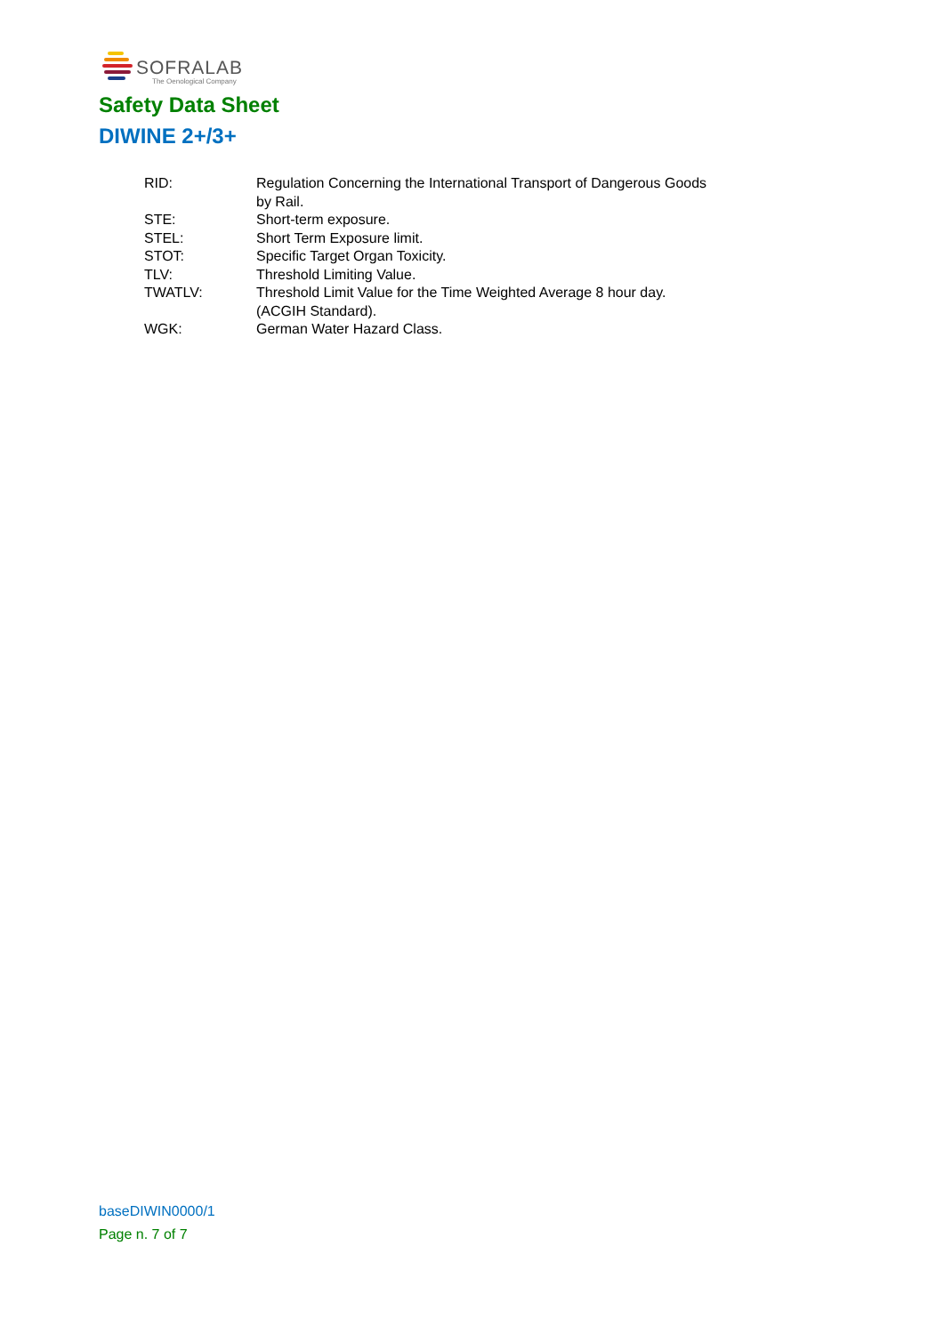SOFRALAB
The Oenological Company
Safety Data Sheet
DIWINE 2+/3+
| RID: | Regulation Concerning the International Transport of Dangerous Goods by Rail. |
| STE: | Short-term exposure. |
| STEL: | Short Term Exposure limit. |
| STOT: | Specific Target Organ Toxicity. |
| TLV: | Threshold Limiting Value. |
| TWATLV: | Threshold Limit Value for the Time Weighted Average 8 hour day. (ACGIH Standard). |
| WGK: | German Water Hazard Class. |
baseDIWIN0000/1
Page n. 7 of 7